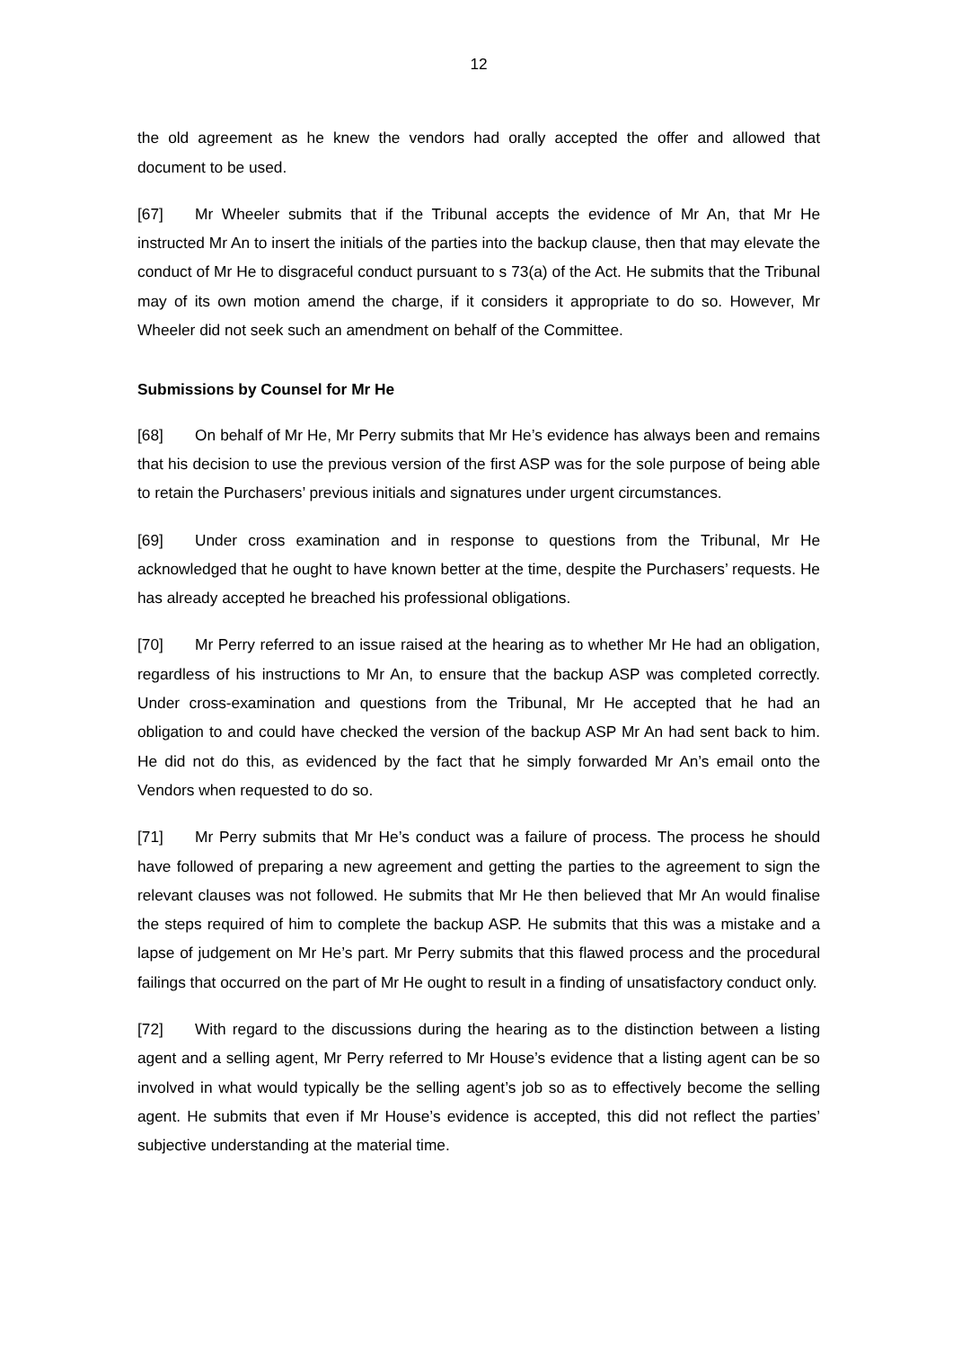12
the old agreement as he knew the vendors had orally accepted the offer and allowed that document to be used.
[67] Mr Wheeler submits that if the Tribunal accepts the evidence of Mr An, that Mr He instructed Mr An to insert the initials of the parties into the backup clause, then that may elevate the conduct of Mr He to disgraceful conduct pursuant to s 73(a) of the Act. He submits that the Tribunal may of its own motion amend the charge, if it considers it appropriate to do so. However, Mr Wheeler did not seek such an amendment on behalf of the Committee.
Submissions by Counsel for Mr He
[68] On behalf of Mr He, Mr Perry submits that Mr He’s evidence has always been and remains that his decision to use the previous version of the first ASP was for the sole purpose of being able to retain the Purchasers’ previous initials and signatures under urgent circumstances.
[69] Under cross examination and in response to questions from the Tribunal, Mr He acknowledged that he ought to have known better at the time, despite the Purchasers’ requests. He has already accepted he breached his professional obligations.
[70] Mr Perry referred to an issue raised at the hearing as to whether Mr He had an obligation, regardless of his instructions to Mr An, to ensure that the backup ASP was completed correctly. Under cross-examination and questions from the Tribunal, Mr He accepted that he had an obligation to and could have checked the version of the backup ASP Mr An had sent back to him. He did not do this, as evidenced by the fact that he simply forwarded Mr An’s email onto the Vendors when requested to do so.
[71] Mr Perry submits that Mr He’s conduct was a failure of process. The process he should have followed of preparing a new agreement and getting the parties to the agreement to sign the relevant clauses was not followed. He submits that Mr He then believed that Mr An would finalise the steps required of him to complete the backup ASP. He submits that this was a mistake and a lapse of judgement on Mr He’s part. Mr Perry submits that this flawed process and the procedural failings that occurred on the part of Mr He ought to result in a finding of unsatisfactory conduct only.
[72] With regard to the discussions during the hearing as to the distinction between a listing agent and a selling agent, Mr Perry referred to Mr House’s evidence that a listing agent can be so involved in what would typically be the selling agent’s job so as to effectively become the selling agent. He submits that even if Mr House’s evidence is accepted, this did not reflect the parties’ subjective understanding at the material time.